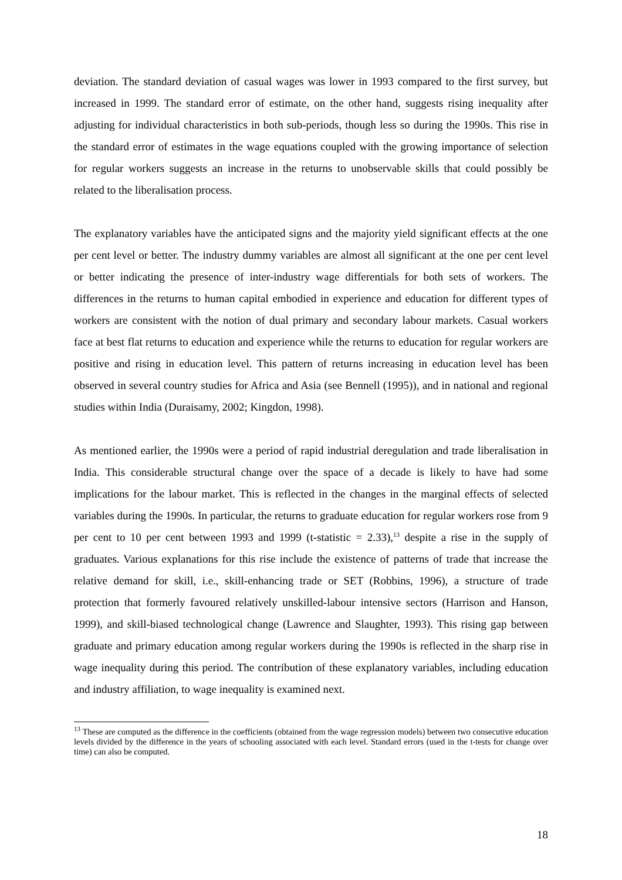deviation. The standard deviation of casual wages was lower in 1993 compared to the first survey, but increased in 1999. The standard error of estimate, on the other hand, suggests rising inequality after adjusting for individual characteristics in both sub-periods, though less so during the 1990s. This rise in the standard error of estimates in the wage equations coupled with the growing importance of selection for regular workers suggests an increase in the returns to unobservable skills that could possibly be related to the liberalisation process.
The explanatory variables have the anticipated signs and the majority yield significant effects at the one per cent level or better. The industry dummy variables are almost all significant at the one per cent level or better indicating the presence of inter-industry wage differentials for both sets of workers. The differences in the returns to human capital embodied in experience and education for different types of workers are consistent with the notion of dual primary and secondary labour markets. Casual workers face at best flat returns to education and experience while the returns to education for regular workers are positive and rising in education level. This pattern of returns increasing in education level has been observed in several country studies for Africa and Asia (see Bennell (1995)), and in national and regional studies within India (Duraisamy, 2002; Kingdon, 1998).
As mentioned earlier, the 1990s were a period of rapid industrial deregulation and trade liberalisation in India. This considerable structural change over the space of a decade is likely to have had some implications for the labour market. This is reflected in the changes in the marginal effects of selected variables during the 1990s. In particular, the returns to graduate education for regular workers rose from 9 per cent to 10 per cent between 1993 and 1999 (t-statistic = 2.33),<sup>13</sup> despite a rise in the supply of graduates. Various explanations for this rise include the existence of patterns of trade that increase the relative demand for skill, i.e., skill-enhancing trade or SET (Robbins, 1996), a structure of trade protection that formerly favoured relatively unskilled-labour intensive sectors (Harrison and Hanson, 1999), and skill-biased technological change (Lawrence and Slaughter, 1993). This rising gap between graduate and primary education among regular workers during the 1990s is reflected in the sharp rise in wage inequality during this period. The contribution of these explanatory variables, including education and industry affiliation, to wage inequality is examined next.
<sup>13</sup> These are computed as the difference in the coefficients (obtained from the wage regression models) between two consecutive education levels divided by the difference in the years of schooling associated with each level. Standard errors (used in the t-tests for change over time) can also be computed.
18